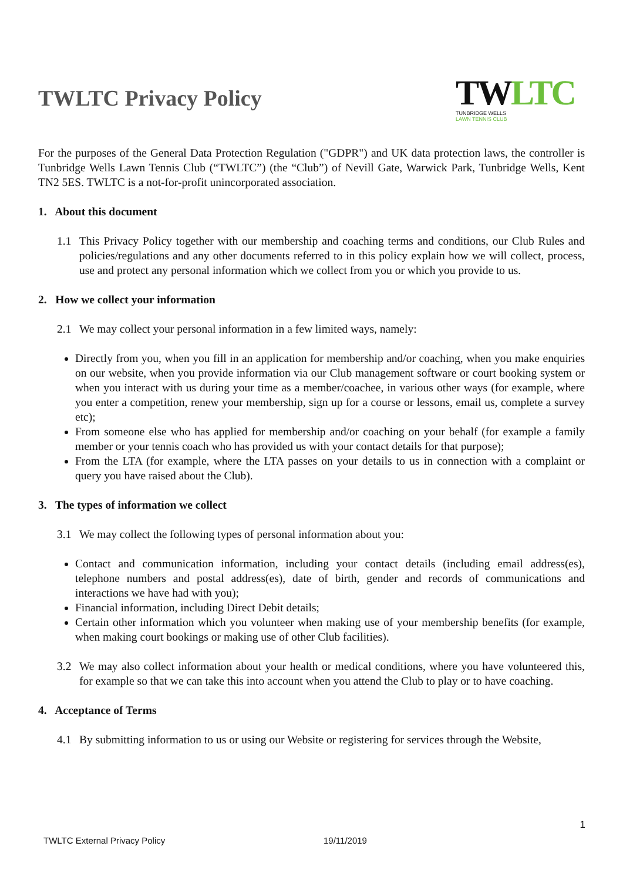TWLTC Privacy Policy
TWLTC
TUNBRIDGE WELLS
LAWN TENNIS CLUB
For the purposes of the General Data Protection Regulation ("GDPR") and UK data protection laws, the controller is Tunbridge Wells Lawn Tennis Club (“TWLTC”) (the “Club”) of Nevill Gate, Warwick Park, Tunbridge Wells, Kent TN2 5ES. TWLTC is a not-for-profit unincorporated association.
1. About this document
1.1 This Privacy Policy together with our membership and coaching terms and conditions, our Club Rules and policies/regulations and any other documents referred to in this policy explain how we will collect, process, use and protect any personal information which we collect from you or which you provide to us.
2. How we collect your information
2.1 We may collect your personal information in a few limited ways, namely:
Directly from you, when you fill in an application for membership and/or coaching, when you make enquiries on our website, when you provide information via our Club management software or court booking system or when you interact with us during your time as a member/coachee, in various other ways (for example, where you enter a competition, renew your membership, sign up for a course or lessons, email us, complete a survey etc);
From someone else who has applied for membership and/or coaching on your behalf (for example a family member or your tennis coach who has provided us with your contact details for that purpose);
From the LTA (for example, where the LTA passes on your details to us in connection with a complaint or query you have raised about the Club).
3. The types of information we collect
3.1 We may collect the following types of personal information about you:
Contact and communication information, including your contact details (including email address(es), telephone numbers and postal address(es), date of birth, gender and records of communications and interactions we have had with you);
Financial information, including Direct Debit details;
Certain other information which you volunteer when making use of your membership benefits (for example, when making court bookings or making use of other Club facilities).
3.2 We may also collect information about your health or medical conditions, where you have volunteered this, for example so that we can take this into account when you attend the Club to play or to have coaching.
4. Acceptance of Terms
4.1 By submitting information to us or using our Website or registering for services through the Website,
1
TWLTC External Privacy Policy 19/11/2019